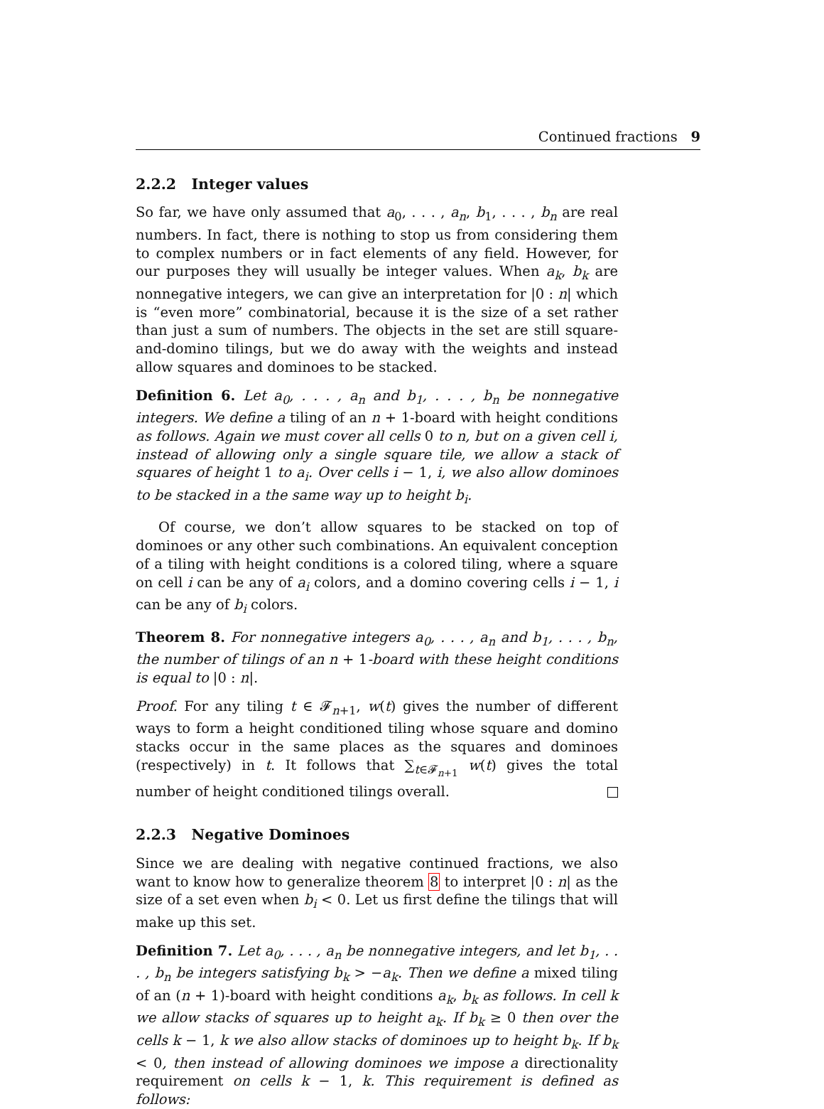Continued fractions 9
2.2.2 Integer values
So far, we have only assumed that a<sub>0</sub>, . . . , a<sub>n</sub>, b<sub>1</sub>, . . . , b<sub>n</sub> are real numbers. In fact, there is nothing to stop us from considering them to complex numbers or in fact elements of any field. However, for our purposes they will usually be integer values. When a<sub>k</sub>, b<sub>k</sub> are nonnegative integers, we can give an interpretation for |0 : n| which is “even more” combinatorial, because it is the size of a set rather than just a sum of numbers. The objects in the set are still square-and-domino tilings, but we do away with the weights and instead allow squares and dominoes to be stacked.
Definition 6. Let a<sub>0</sub>, . . . , a<sub>n</sub> and b<sub>1</sub>, . . . , b<sub>n</sub> be nonnegative integers. We define a tiling of an n + 1-board with height conditions as follows. Again we must cover all cells 0 to n, but on a given cell i, instead of allowing only a single square tile, we allow a stack of squares of height 1 to a<sub>i</sub>. Over cells i − 1, i, we also allow dominoes to be stacked in a the same way up to height b<sub>i</sub>.
Of course, we don’t allow squares to be stacked on top of dominoes or any other such combinations. An equivalent conception of a tiling with height conditions is a colored tiling, where a square on cell i can be any of a<sub>i</sub> colors, and a domino covering cells i − 1, i can be any of b<sub>i</sub> colors.
Theorem 8. For nonnegative integers a<sub>0</sub>, . . . , a<sub>n</sub> and b<sub>1</sub>, . . . , b<sub>n</sub>, the number of tilings of an n + 1-board with these height conditions is equal to |0 : n|.
Proof. For any tiling t ∈ 𝓕<sub>n+1</sub>, w(t) gives the number of different ways to form a height conditioned tiling whose square and domino stacks occur in the same places as the squares and dominoes (respectively) in t. It follows that ∑<sub>t∈𝓕<sub>n+1</sub></sub> w(t) gives the total number of height conditioned tilings overall.
2.2.3 Negative Dominoes
Since we are dealing with negative continued fractions, we also want to know how to generalize theorem 8 to interpret |0 : n| as the size of a set even when b<sub>i</sub> < 0. Let us first define the tilings that will make up this set.
Definition 7. Let a<sub>0</sub>, . . . , a<sub>n</sub> be nonnegative integers, and let b<sub>1</sub>, . . . , b<sub>n</sub> be integers satisfying b<sub>k</sub> > −a<sub>k</sub>. Then we define a mixed tiling of an (n + 1)-board with height conditions a<sub>k</sub>, b<sub>k</sub> as follows. In cell k we allow stacks of squares up to height a<sub>k</sub>. If b<sub>k</sub> ≥ 0 then over the cells k − 1, k we also allow stacks of dominoes up to height b<sub>k</sub>. If b<sub>k</sub> < 0, then instead of allowing dominoes we impose a directionality requirement on cells k − 1, k. This requirement is defined as follows: